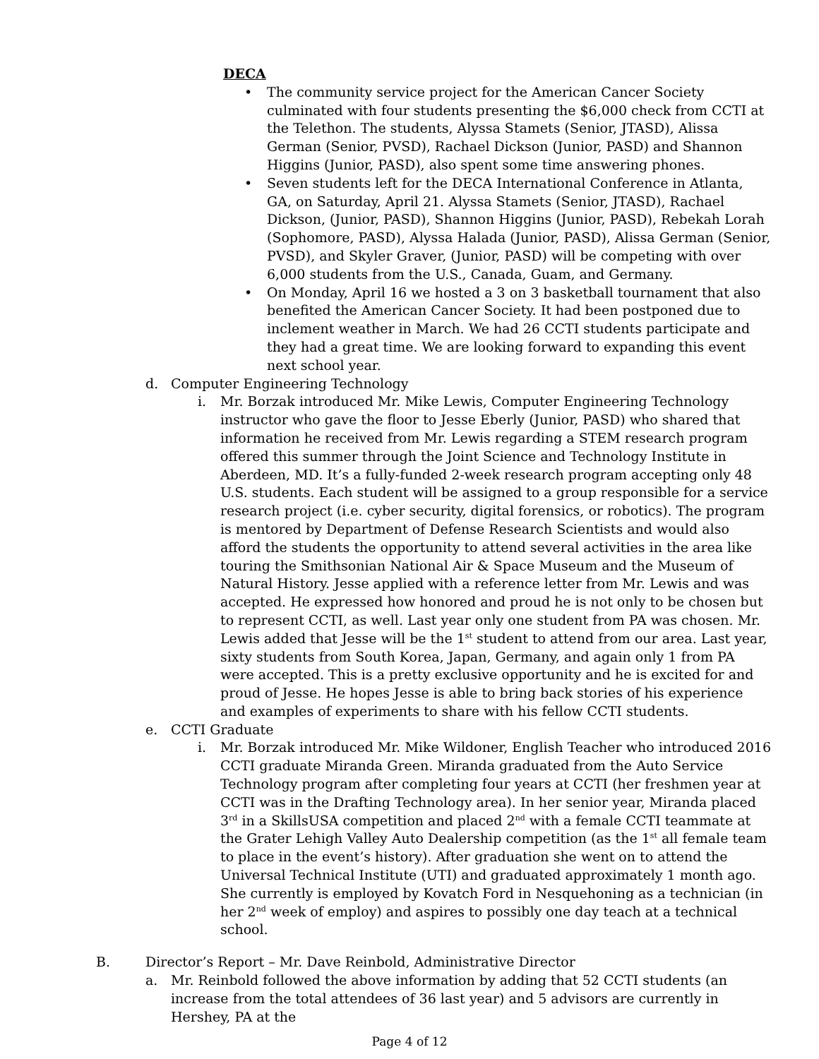DECA
• The community service project for the American Cancer Society culminated with four students presenting the $6,000 check from CCTI at the Telethon. The students, Alyssa Stamets (Senior, JTASD), Alissa German (Senior, PVSD), Rachael Dickson (Junior, PASD) and Shannon Higgins (Junior, PASD), also spent some time answering phones.
• Seven students left for the DECA International Conference in Atlanta, GA, on Saturday, April 21. Alyssa Stamets (Senior, JTASD), Rachael Dickson, (Junior, PASD), Shannon Higgins (Junior, PASD), Rebekah Lorah (Sophomore, PASD), Alyssa Halada (Junior, PASD), Alissa German (Senior, PVSD), and Skyler Graver, (Junior, PASD) will be competing with over 6,000 students from the U.S., Canada, Guam, and Germany.
• On Monday, April 16 we hosted a 3 on 3 basketball tournament that also benefited the American Cancer Society. It had been postponed due to inclement weather in March. We had 26 CCTI students participate and they had a great time. We are looking forward to expanding this event next school year.
d. Computer Engineering Technology
i. Mr. Borzak introduced Mr. Mike Lewis, Computer Engineering Technology instructor who gave the floor to Jesse Eberly (Junior, PASD) who shared that information he received from Mr. Lewis regarding a STEM research program offered this summer through the Joint Science and Technology Institute in Aberdeen, MD. It’s a fully-funded 2-week research program accepting only 48 U.S. students. Each student will be assigned to a group responsible for a service research project (i.e. cyber security, digital forensics, or robotics). The program is mentored by Department of Defense Research Scientists and would also afford the students the opportunity to attend several activities in the area like touring the Smithsonian National Air & Space Museum and the Museum of Natural History. Jesse applied with a reference letter from Mr. Lewis and was accepted. He expressed how honored and proud he is not only to be chosen but to represent CCTI, as well. Last year only one student from PA was chosen. Mr. Lewis added that Jesse will be the 1<sup>st</sup> student to attend from our area. Last year, sixty students from South Korea, Japan, Germany, and again only 1 from PA were accepted. This is a pretty exclusive opportunity and he is excited for and proud of Jesse. He hopes Jesse is able to bring back stories of his experience and examples of experiments to share with his fellow CCTI students.
e. CCTI Graduate
i. Mr. Borzak introduced Mr. Mike Wildoner, English Teacher who introduced 2016 CCTI graduate Miranda Green. Miranda graduated from the Auto Service Technology program after completing four years at CCTI (her freshmen year at CCTI was in the Drafting Technology area). In her senior year, Miranda placed 3<sup>rd</sup> in a SkillsUSA competition and placed 2<sup>nd</sup> with a female CCTI teammate at the Grater Lehigh Valley Auto Dealership competition (as the 1<sup>st</sup> all female team to place in the event’s history). After graduation she went on to attend the Universal Technical Institute (UTI) and graduated approximately 1 month ago. She currently is employed by Kovatch Ford in Nesquehoning as a technician (in her 2<sup>nd</sup> week of employ) and aspires to possibly one day teach at a technical school.
B. Director’s Report – Mr. Dave Reinbold, Administrative Director
a. Mr. Reinbold followed the above information by adding that 52 CCTI students (an increase from the total attendees of 36 last year) and 5 advisors are currently in Hershey, PA at the
Page 4 of 12